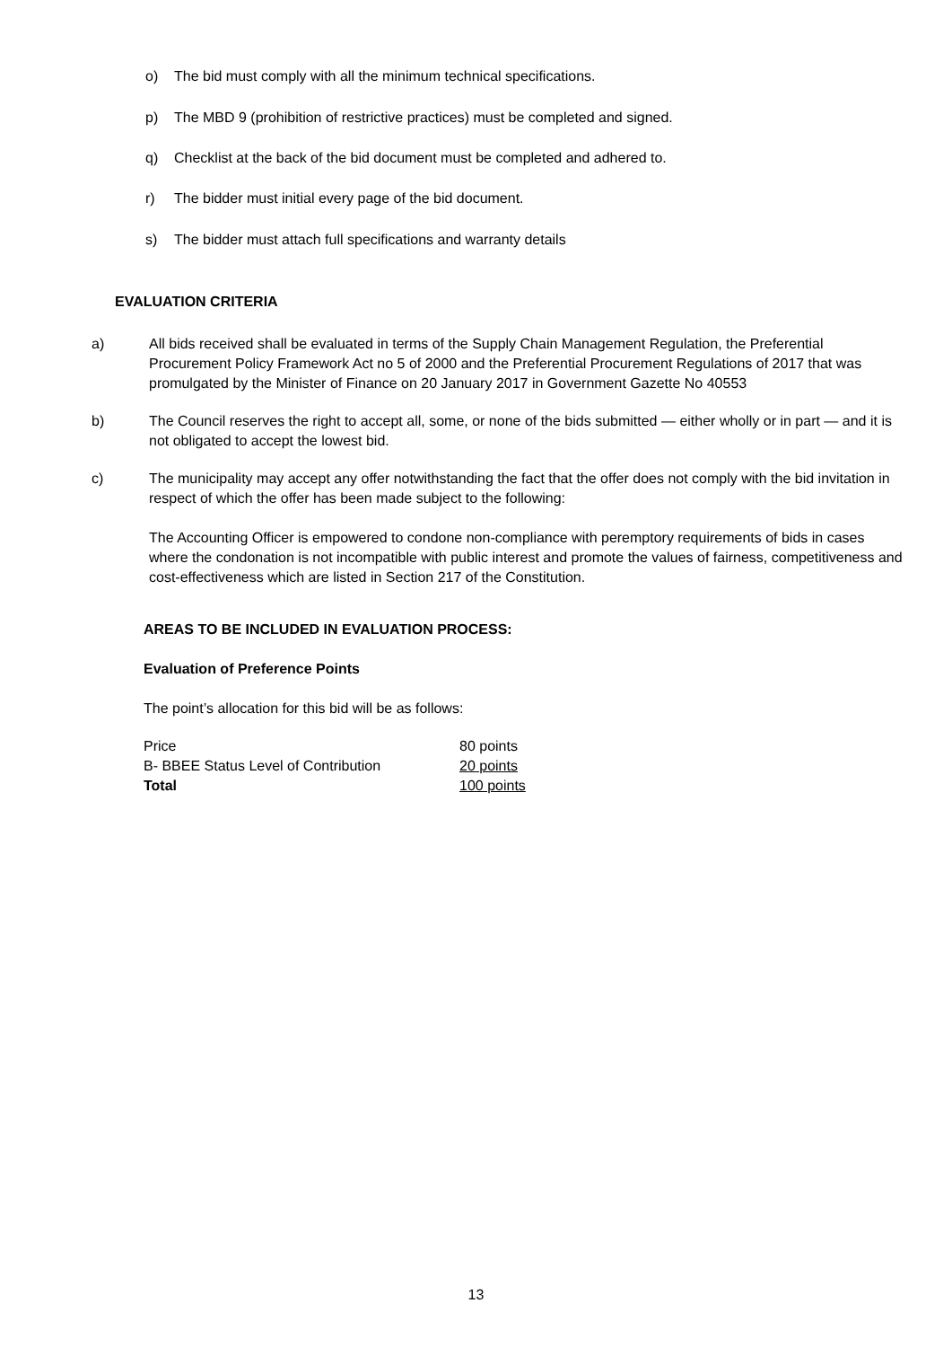o) The bid must comply with all the minimum technical specifications.
p) The MBD 9 (prohibition of restrictive practices) must be completed and signed.
q) Checklist at the back of the bid document must be completed and adhered to.
r) The bidder must initial every page of the bid document.
s) The bidder must attach full specifications and warranty details
EVALUATION CRITERIA
a) All bids received shall be evaluated in terms of the Supply Chain Management Regulation, the Preferential Procurement Policy Framework Act no 5 of 2000 and the Preferential Procurement Regulations of 2017 that was promulgated by the Minister of Finance on 20 January 2017 in Government Gazette No 40553
b) The Council reserves the right to accept all, some, or none of the bids submitted — either wholly or in part — and it is not obligated to accept the lowest bid.
c) The municipality may accept any offer notwithstanding the fact that the offer does not comply with the bid invitation in respect of which the offer has been made subject to the following:
The Accounting Officer is empowered to condone non-compliance with peremptory requirements of bids in cases where the condonation is not incompatible with public interest and promote the values of fairness, competitiveness and cost-effectiveness which are listed in Section 217 of the Constitution.
AREAS TO BE INCLUDED IN EVALUATION PROCESS:
Evaluation of Preference Points
The point’s allocation for this bid will be as follows:
| Price | 80 points |
| B- BBEE Status Level of Contribution | 20 points |
| Total | 100 points |
13